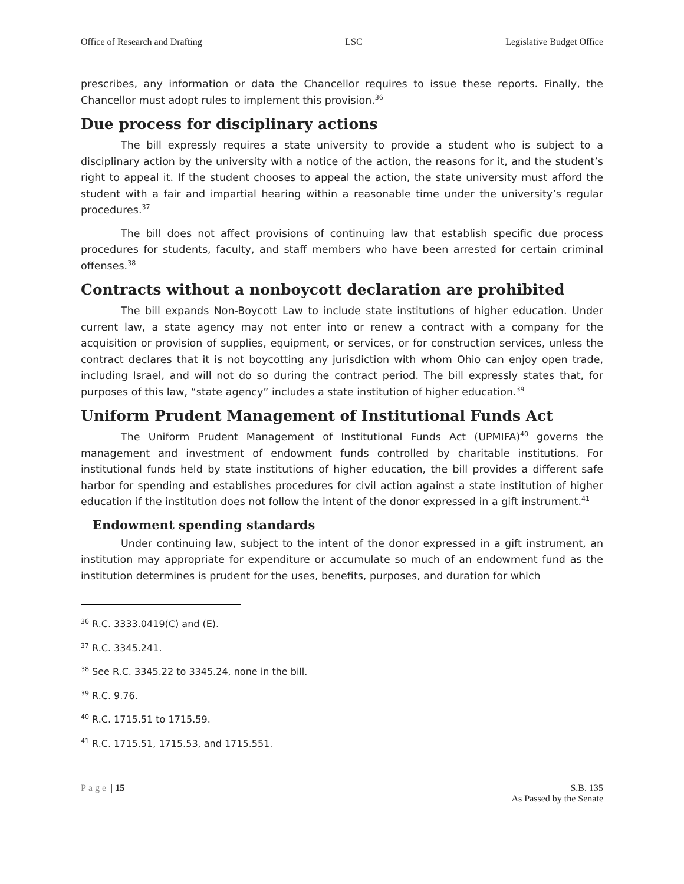Office of Research and Drafting LSC Legislative Budget Office
prescribes, any information or data the Chancellor requires to issue these reports. Finally, the Chancellor must adopt rules to implement this provision.<sup>36</sup>
Due process for disciplinary actions
The bill expressly requires a state university to provide a student who is subject to a disciplinary action by the university with a notice of the action, the reasons for it, and the student’s right to appeal it. If the student chooses to appeal the action, the state university must afford the student with a fair and impartial hearing within a reasonable time under the university’s regular procedures.<sup>37</sup>
The bill does not affect provisions of continuing law that establish specific due process procedures for students, faculty, and staff members who have been arrested for certain criminal offenses.<sup>38</sup>
Contracts without a nonboycott declaration are prohibited
The bill expands Non-Boycott Law to include state institutions of higher education. Under current law, a state agency may not enter into or renew a contract with a company for the acquisition or provision of supplies, equipment, or services, or for construction services, unless the contract declares that it is not boycotting any jurisdiction with whom Ohio can enjoy open trade, including Israel, and will not do so during the contract period. The bill expressly states that, for purposes of this law, “state agency” includes a state institution of higher education.<sup>39</sup>
Uniform Prudent Management of Institutional Funds Act
The Uniform Prudent Management of Institutional Funds Act (UPMIFA)<sup>40</sup> governs the management and investment of endowment funds controlled by charitable institutions. For institutional funds held by state institutions of higher education, the bill provides a different safe harbor for spending and establishes procedures for civil action against a state institution of higher education if the institution does not follow the intent of the donor expressed in a gift instrument.<sup>41</sup>
Endowment spending standards
Under continuing law, subject to the intent of the donor expressed in a gift instrument, an institution may appropriate for expenditure or accumulate so much of an endowment fund as the institution determines is prudent for the uses, benefits, purposes, and duration for which
<sup>36</sup> R.C. 3333.0419(C) and (E).
<sup>37</sup> R.C. 3345.241.
<sup>38</sup> See R.C. 3345.22 to 3345.24, none in the bill.
<sup>39</sup> R.C. 9.76.
<sup>40</sup> R.C. 1715.51 to 1715.59.
<sup>41</sup> R.C. 1715.51, 1715.53, and 1715.551.
Page | 15 S.B. 135
As Passed by the Senate